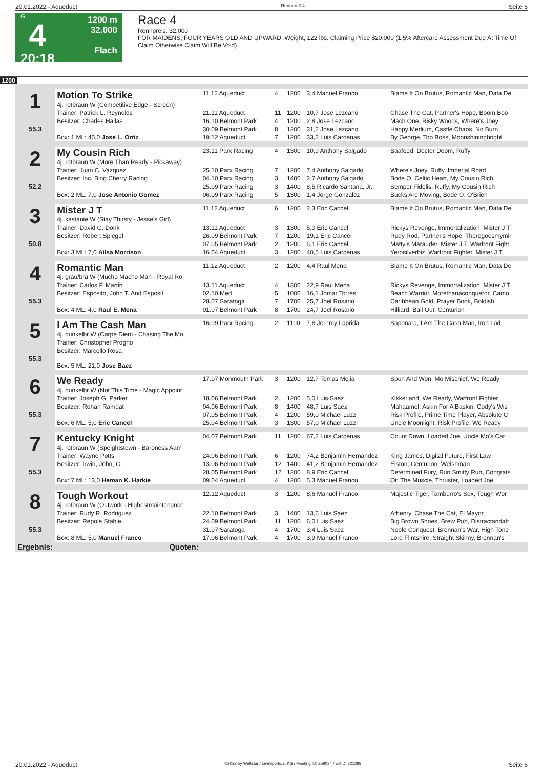20.01.2022 - Aqueduct Rennen # 4 Seite 6
G
4
20:18
1200 m
32.000
Flach
Race 4
Rennpreis: 32.000
FOR MAIDENS, FOUR YEARS OLD AND UPWARD. Weight, 122 lbs. Claiming Price $20,000 (1.5% Aftercare Assessment Due At Time Of Claim Otherwise Claim Will Be Void).
1200
| 1 55.3 | Motion To Strike 4j. rotbraun W (Competitive Edge - Screen) | 11.12 Aqueduct | 4 | 1200 | 3,4 Manuel Franco | Blame It On Brutus, Romantic Man, Data De |
| | Trainer: Patrick L. Reynolds | 21.11 Aqueduct | 11 | 1200 | 10,7 Jose Lezcano | Chase The Cat, Partner's Hope, Boom Boo |
| | Besitzer: Charles Hallas | 16.10 Belmont Park | 4 | 1200 | 2,8 Jose Lezcano | Mach One, Risky Woods, Where's Joey |
| | | 30.09 Belmont Park | 8 | 1200 | 31,2 Jose Lezcano | Happy Medium, Castle Chaos, No Burn |
| | Box: 1 ML: 45,0 Jose L. Ortiz | 19.12 Aqueduct | 7 | 1200 | 33,2 Luis Cardenas | By George, Too Boss, Moonshiningbright |
| 2 52.2 | My Cousin Rich 4j. rotbraun W (More Than Ready - Pickaway) | 23.11 Parx Racing | 4 | 1300 | 10,9 Anthony Salgado | Baafeed, Doctor Doom, Ruffy |
| | Trainer: Juan C. Vazquez | 25.10 Parx Racing | 7 | 1200 | 7,4 Anthony Salgado | Where's Joey, Ruffy, Imperial Road |
| | Besitzer: Inc. Bing Cherry Racing | 04.10 Parx Racing | 3 | 1400 | 2,7 Anthony Salgado | Bode O, Celtic Heart, My Cousin Rich |
| | | 25.09 Parx Racing | 3 | 1400 | 8,5 Ricardo Santana, Jr. | Semper Fidelis, Ruffy, My Cousin Rich |
| | Box: 2 ML: 7,0 Jose Antonio Gomez | 06.09 Parx Racing | 5 | 1300 | 1,4 Jorge Gonzalez | Bucks Are Moving, Bode O, O'Brien |
| 3 50.8 | Mister J T 4j. kastanie W (Stay Thirsty - Jesse's Girl) | 11.12 Aqueduct | 6 | 1200 | 2,3 Eric Cancel | Blame It On Brutus, Romantic Man, Data De |
| | Trainer: David G. Donk | 13.11 Aqueduct | 3 | 1300 | 5,0 Eric Cancel | Rickys Revenge, Immortalization, Mister J T |
| | Besitzer: Robert Spiegel | 26.09 Belmont Park | 7 | 1200 | 19,1 Eric Cancel | Rudy Rod, Partner's Hope, Theregoesmymir |
| | | 07.05 Belmont Park | 2 | 1200 | 6,1 Eric Cancel | Matty's Marauder, Mister J T, Warfront Fight |
| | Box: 3 ML: 7,0 Ailsa Morrison | 16.04 Aqueduct | 3 | 1200 | 40,5 Luis Cardenas | Yerosilverbiz, Warfront Fighter, Mister J T |
| 4 55.3 | Romantic Man 4j. grau/bra W (Mucho Macho Man - Royal Ro | 11.12 Aqueduct | 2 | 1200 | 4,4 Raul Mena | Blame It On Brutus, Romantic Man, Data De |
| | Trainer: Carlos F. Martin | 13.11 Aqueduct | 4 | 1300 | 22,9 Raul Mena | Rickys Revenge, Immortalization, Mister J T |
| | Besitzer: Esposito, John T. And Esposit | 02.10 Med | 5 | 1000 | 16,1 Jomar Torres | Beach Warrior, Morethanaconqueror, Camo |
| | | 28.07 Saratoga | 7 | 1700 | 25,7 Joel Rosario | Caribbean Gold, Prayer Book, Boldish |
| | Box: 4 ML: 4,0 Raul E. Mena | 01.07 Belmont Park | 8 | 1700 | 24,7 Joel Rosario | Hilliard, Bail Out, Centurion |
| 5 55.3 | I Am The Cash Man 4j. dunkelbr W (Carpe Diem - Chasing The Mo | 16.09 Parx Racing | 2 | 1100 | 7,6 Jeremy Laprida | Saponara, I Am The Cash Man, Iron Lad |
| | Trainer: Christopher Progno | | | | | |
| | Besitzer: Marcello Rosa | | | | | |
| | Box: 5 ML: 21,0 Jose Baez | | | | | |
| 6 55.3 | We Ready 4j. dunkelbr W (Not This Time - Magic Appoint | 17.07 Monmouth Park | 3 | 1200 | 12,7 Tomas Mejia | Spun And Won, Mo Mischief, We Ready |
| | Trainer: Joseph G. Parker | 18.06 Belmont Park | 2 | 1200 | 5,0 Luis Saez | Kikkerland, We Ready, Warfront Fighter |
| | Besitzer: Rohan Ramdat | 04.06 Belmont Park | 8 | 1400 | 48,7 Luis Saez | Mahaamel, Askin For A Baskin, Cody's Wis |
| | | 07.05 Belmont Park | 4 | 1200 | 59,0 Michael Luzzi | Risk Profile, Prime Time Player, Absolute C |
| | Box: 6 ML: 5,0 Eric Cancel | 25.04 Belmont Park | 3 | 1300 | 57,0 Michael Luzzi | Uncle Moonlight, Risk Profile, We Ready |
| 7 55.3 | Kentucky Knight 4j. rotbraun W (Speightstown - Baroness Aam | 04.07 Belmont Park | 11 | 1200 | 67,2 Luis Cardenas | Count Down, Loaded Joe, Uncle Mo's Cat |
| | Trainer: Wayne Potts | 24.06 Belmont Park | 6 | 1200 | 74,2 Benjamin Hernandez | King James, Digital Future, First Law |
| | Besitzer: Irwin, John, C. | 13.06 Belmont Park | 12 | 1400 | 41,2 Benjamin Hernandez | Elston, Centurion, Welshman |
| | | 28.05 Belmont Park | 12 | 1200 | 8,9 Eric Cancel | Determined Fury, Run Smitty Run, Congrats |
| | Box: 7 ML: 13,0 Heman K. Harkie | 09.04 Aqueduct | 4 | 1200 | 5,3 Manuel Franco | On The Muscle, Thruster, Loaded Joe |
| 8 55.3 | Tough Workout 4j. rotbraun W (Outwork - Highestmaintenance | 12.12 Aqueduct | 3 | 1200 | 8,6 Manuel Franco | Majestic Tiger, Tamburro's Sox, Tough Wor |
| | Trainer: Rudy R. Rodriguez | 22.10 Belmont Park | 3 | 1400 | 13,6 Luis Saez | Athenry, Chase The Cat, El Mayor |
| | Besitzer: Repole Stable | 24.09 Belmont Park | 11 | 1200 | 6,0 Luis Saez | Big Brown Shoes, Brew Pub, Distractandatt |
| | | 31.07 Saratoga | 4 | 1700 | 3,4 Luis Saez | Noble Conquest, Brennan's War, High Tone |
| | Box: 8 ML: 5,0 Manuel Franco | 17.06 Belmont Park | 4 | 1700 | 3,9 Manuel Franco | Lord Flintshire, Straight Skinny, Brennan's |
| Ergebnis: | Quoten: | | | | | |
20.01.2022 - Aqueduct ©2022 by Wettstar / LiveSports.at KG / Meeting ID: 259034 / ExtID: 221298 Seite 6